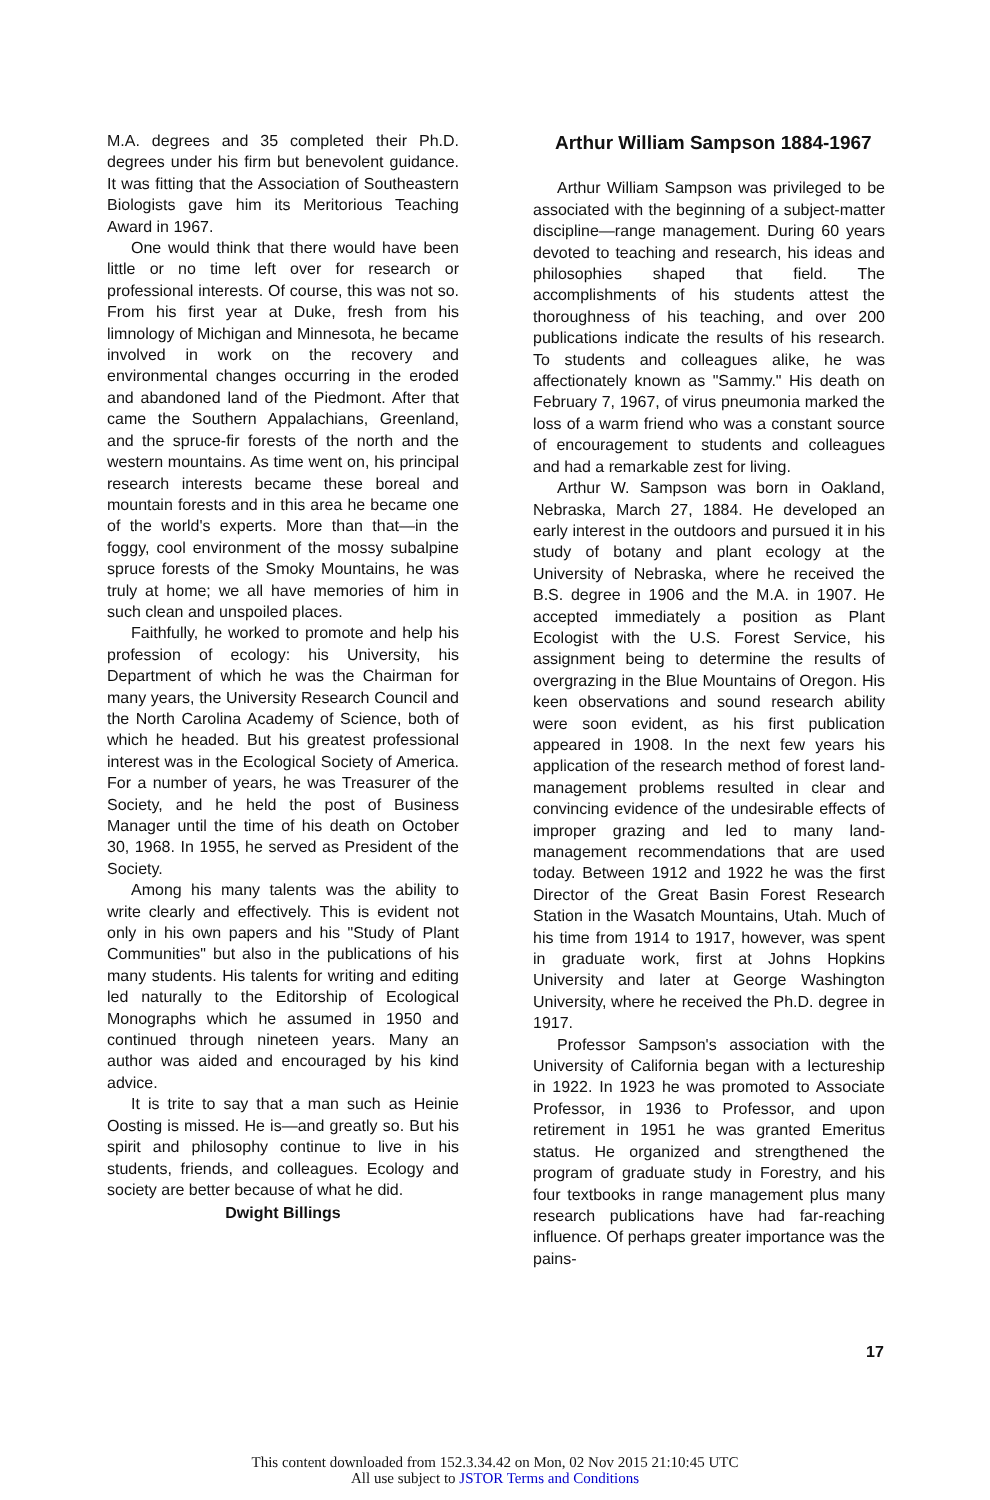M.A. degrees and 35 completed their Ph.D. degrees under his firm but benevolent guidance. It was fitting that the Association of Southeastern Biologists gave him its Meritorious Teaching Award in 1967.
One would think that there would have been little or no time left over for research or professional interests. Of course, this was not so. From his first year at Duke, fresh from his limnology of Michigan and Minnesota, he became involved in work on the recovery and environmental changes occurring in the eroded and abandoned land of the Piedmont. After that came the Southern Appalachians, Greenland, and the spruce-fir forests of the north and the western mountains. As time went on, his principal research interests became these boreal and mountain forests and in this area he became one of the world's experts. More than that—in the foggy, cool environment of the mossy subalpine spruce forests of the Smoky Mountains, he was truly at home; we all have memories of him in such clean and unspoiled places.
Faithfully, he worked to promote and help his profession of ecology: his University, his Department of which he was the Chairman for many years, the University Research Council and the North Carolina Academy of Science, both of which he headed. But his greatest professional interest was in the Ecological Society of America. For a number of years, he was Treasurer of the Society, and he held the post of Business Manager until the time of his death on October 30, 1968. In 1955, he served as President of the Society.
Among his many talents was the ability to write clearly and effectively. This is evident not only in his own papers and his "Study of Plant Communities" but also in the publications of his many students. His talents for writing and editing led naturally to the Editorship of Ecological Monographs which he assumed in 1950 and continued through nineteen years. Many an author was aided and encouraged by his kind advice.
It is trite to say that a man such as Heinie Oosting is missed. He is—and greatly so. But his spirit and philosophy continue to live in his students, friends, and colleagues. Ecology and society are better because of what he did.
Dwight Billings
Arthur William Sampson 1884-1967
Arthur William Sampson was privileged to be associated with the beginning of a subject-matter discipline—range management. During 60 years devoted to teaching and research, his ideas and philosophies shaped that field. The accomplishments of his students attest the thoroughness of his teaching, and over 200 publications indicate the results of his research. To students and colleagues alike, he was affectionately known as "Sammy." His death on February 7, 1967, of virus pneumonia marked the loss of a warm friend who was a constant source of encouragement to students and colleagues and had a remarkable zest for living.
Arthur W. Sampson was born in Oakland, Nebraska, March 27, 1884. He developed an early interest in the outdoors and pursued it in his study of botany and plant ecology at the University of Nebraska, where he received the B.S. degree in 1906 and the M.A. in 1907. He accepted immediately a position as Plant Ecologist with the U.S. Forest Service, his assignment being to determine the results of overgrazing in the Blue Mountains of Oregon. His keen observations and sound research ability were soon evident, as his first publication appeared in 1908. In the next few years his application of the research method of forest land-management problems resulted in clear and convincing evidence of the undesirable effects of improper grazing and led to many land-management recommendations that are used today. Between 1912 and 1922 he was the first Director of the Great Basin Forest Research Station in the Wasatch Mountains, Utah. Much of his time from 1914 to 1917, however, was spent in graduate work, first at Johns Hopkins University and later at George Washington University, where he received the Ph.D. degree in 1917.
Professor Sampson's association with the University of California began with a lectureship in 1922. In 1923 he was promoted to Associate Professor, in 1936 to Professor, and upon retirement in 1951 he was granted Emeritus status. He organized and strengthened the program of graduate study in Forestry, and his four textbooks in range management plus many research publications have had far-reaching influence. Of perhaps greater importance was the pains-
17
This content downloaded from 152.3.34.42 on Mon, 02 Nov 2015 21:10:45 UTC
All use subject to JSTOR Terms and Conditions